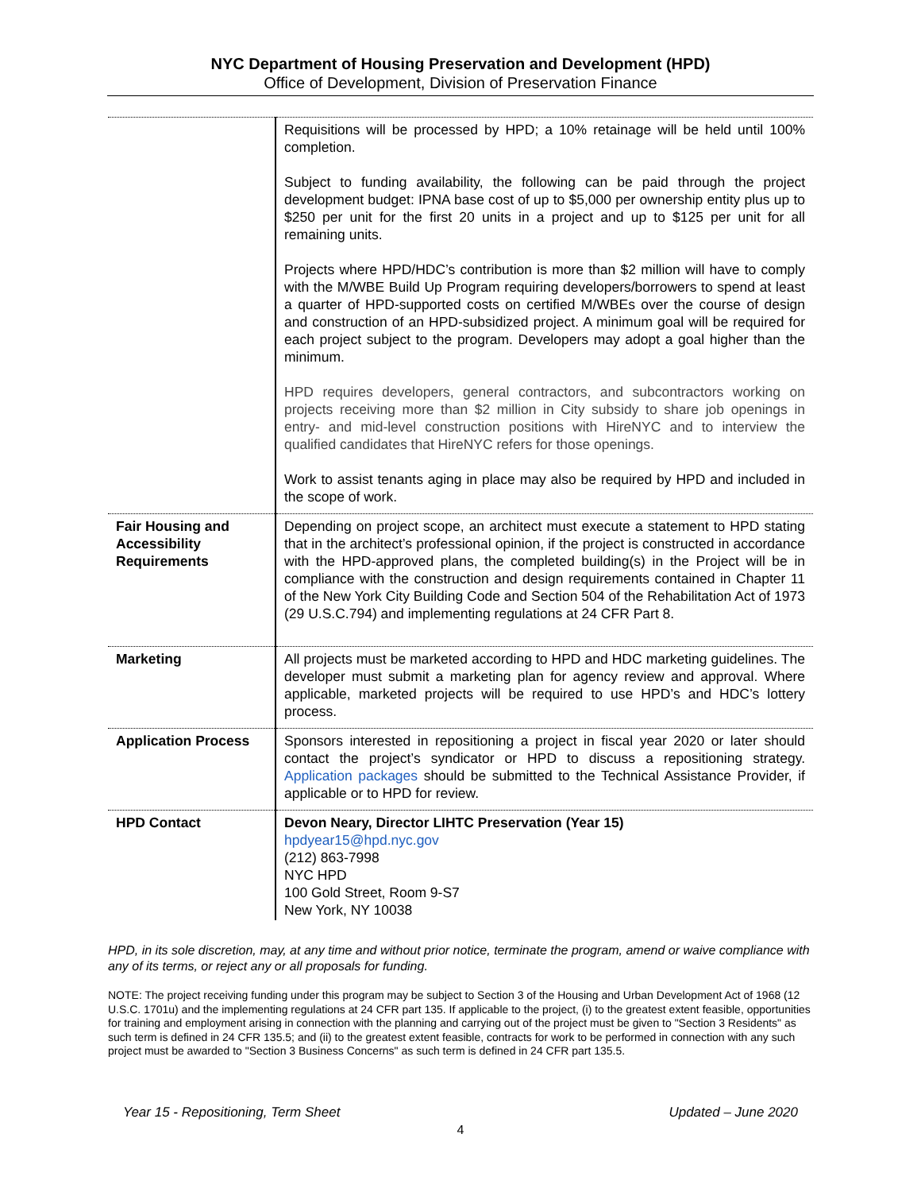NYC Department of Housing Preservation and Development (HPD)
Office of Development, Division of Preservation Finance
| | Requisitions will be processed by HPD; a 10% retainage will be held until 100% completion. Subject to funding availability, the following can be paid through the project development budget: IPNA base cost of up to $5,000 per ownership entity plus up to $250 per unit for the first 20 units in a project and up to $125 per unit for all remaining units. Projects where HPD/HDC’s contribution is more than $2 million will have to comply with the M/WBE Build Up Program requiring developers/borrowers to spend at least a quarter of HPD-supported costs on certified M/WBEs over the course of design and construction of an HPD-subsidized project. A minimum goal will be required for each project subject to the program. Developers may adopt a goal higher than the minimum. HPD requires developers, general contractors, and subcontractors working on projects receiving more than $2 million in City subsidy to share job openings in entry- and mid-level construction positions with HireNYC and to interview the qualified candidates that HireNYC refers for those openings. Work to assist tenants aging in place may also be required by HPD and included in the scope of work. |
| Fair Housing and Accessibility Requirements | Depending on project scope, an architect must execute a statement to HPD stating that in the architect’s professional opinion, if the project is constructed in accordance with the HPD-approved plans, the completed building(s) in the Project will be in compliance with the construction and design requirements contained in Chapter 11 of the New York City Building Code and Section 504 of the Rehabilitation Act of 1973 (29 U.S.C.794) and implementing regulations at 24 CFR Part 8. |
| Marketing | All projects must be marketed according to HPD and HDC marketing guidelines. The developer must submit a marketing plan for agency review and approval. Where applicable, marketed projects will be required to use HPD’s and HDC’s lottery process. |
| Application Process | Sponsors interested in repositioning a project in fiscal year 2020 or later should contact the project’s syndicator or HPD to discuss a repositioning strategy. Application packages should be submitted to the Technical Assistance Provider, if applicable or to HPD for review. |
| HPD Contact | Devon Neary, Director LIHTC Preservation (Year 15) hpdyear15@hpd.nyc.gov (212) 863-7998 NYC HPD 100 Gold Street, Room 9-S7 New York, NY 10038 |
HPD, in its sole discretion, may, at any time and without prior notice, terminate the program, amend or waive compliance with any of its terms, or reject any or all proposals for funding.
NOTE: The project receiving funding under this program may be subject to Section 3 of the Housing and Urban Development Act of 1968 (12 U.S.C. 1701u) and the implementing regulations at 24 CFR part 135. If applicable to the project, (i) to the greatest extent feasible, opportunities for training and employment arising in connection with the planning and carrying out of the project must be given to "Section 3 Residents" as such term is defined in 24 CFR 135.5; and (ii) to the greatest extent feasible, contracts for work to be performed in connection with any such project must be awarded to "Section 3 Business Concerns" as such term is defined in 24 CFR part 135.5.
Year 15 - Repositioning, Term Sheet Updated – June 2020
4